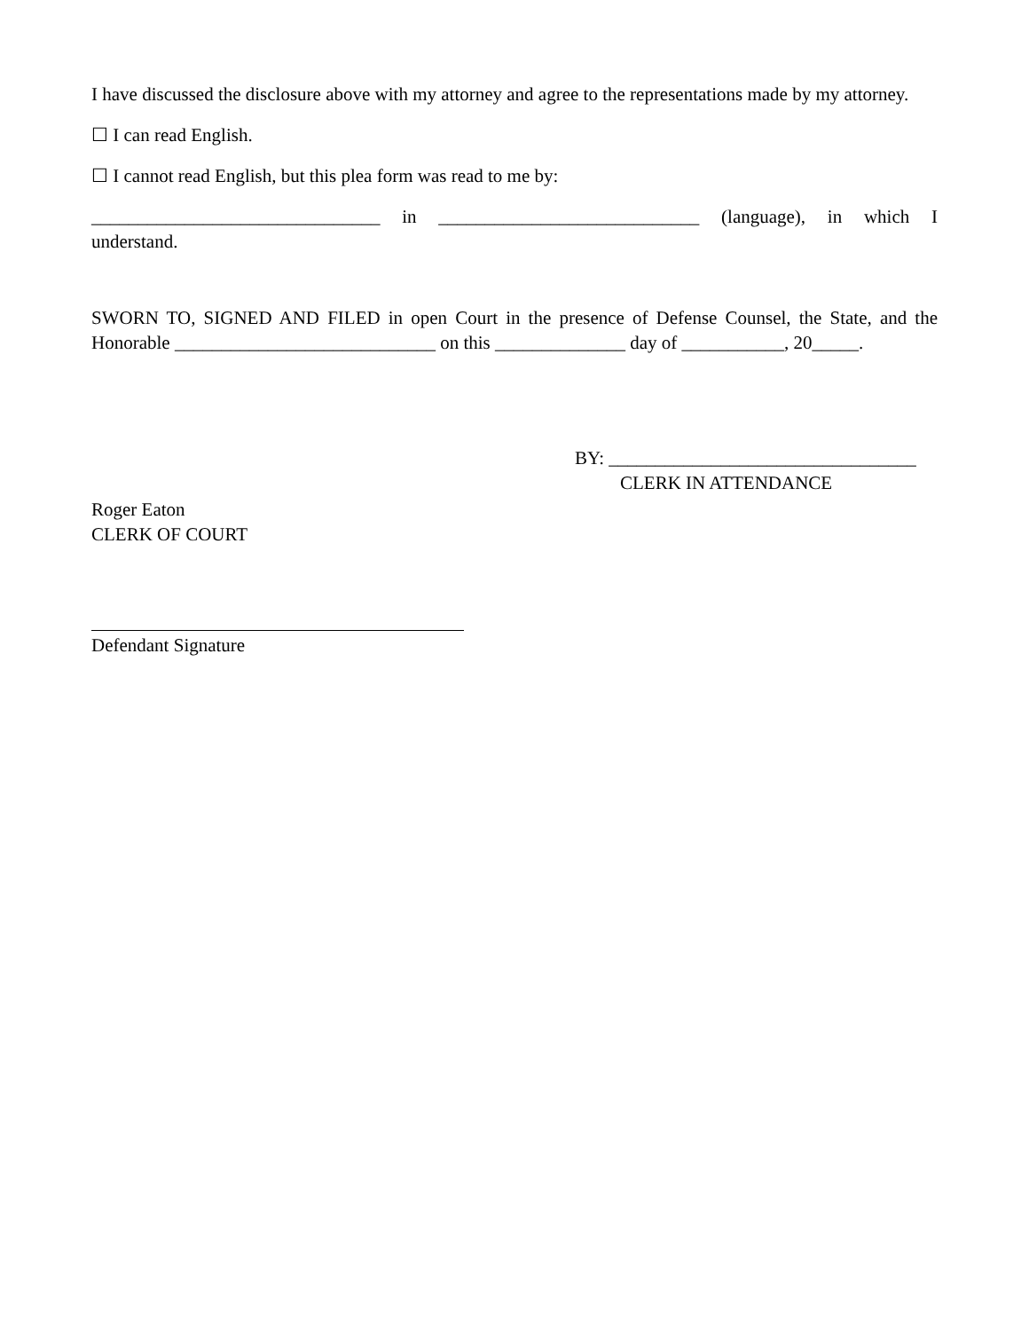I have discussed the disclosure above with my attorney and agree to the representations made by my attorney.
☐ I can read English.
☐ I cannot read English, but this plea form was read to me by:
_______________________________ in ____________________________ (language), in which I understand.
SWORN TO, SIGNED AND FILED in open Court in the presence of Defense Counsel, the State, and the Honorable ____________________________ on this ______________ day of ___________, 20_____.
BY: _________________________________
CLERK IN ATTENDANCE
Roger Eaton
CLERK OF COURT
Defendant Signature